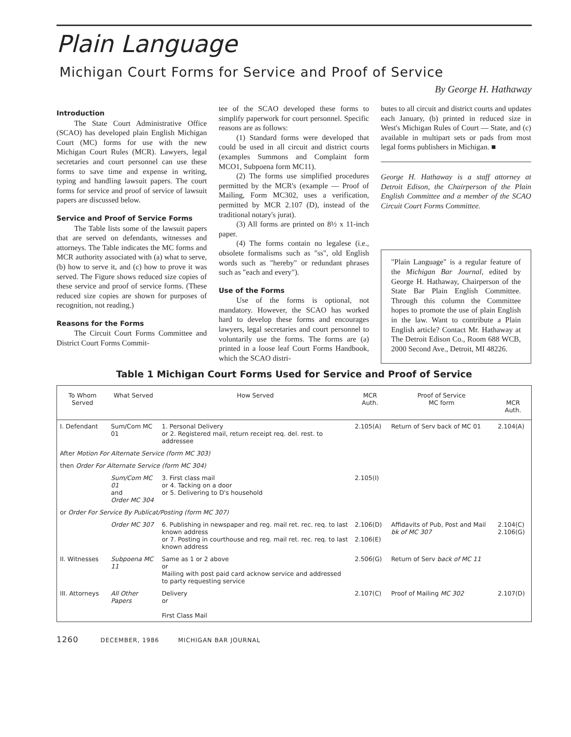Plain Language
Michigan Court Forms for Service and Proof of Service
By George H. Hathaway
Introduction
The State Court Administrative Office (SCAO) has developed plain English Michigan Court (MC) forms for use with the new Michigan Court Rules (MCR). Lawyers, legal secretaries and court personnel can use these forms to save time and expense in writing, typing and handling lawsuit papers. The court forms for service and proof of service of lawsuit papers are discussed below.
Service and Proof of Service Forms
The Table lists some of the lawsuit papers that are served on defendants, witnesses and attorneys. The Table indicates the MC forms and MCR authority associated with (a) what to serve, (b) how to serve it, and (c) how to prove it was served. The Figure shows reduced size copies of these service and proof of service forms. (These reduced size copies are shown for purposes of recognition, not reading.)
Reasons for the Forms
The Circuit Court Forms Committee and District Court Forms Commit-
tee of the SCAO developed these forms to simplify paperwork for court personnel. Specific reasons are as follows:
(1) Standard forms were developed that could be used in all circuit and district courts (examples Summons and Complaint form MCO1, Subpoena form MC11).
(2) The forms use simplified procedures permitted by the MCR's (example — Proof of Mailing, Form MC302, uses a verification, permitted by MCR 2.107 (D), instead of the traditional notary's jurat).
(3) All forms are printed on 8½ x 11-inch paper.
(4) The forms contain no legalese (i.e., obsolete formalisms such as "ss", old English words such as "hereby" or redundant phrases such as "each and every").
Use of the Forms
Use of the forms is optional, not mandatory. However, the SCAO has worked hard to develop these forms and encourages lawyers, legal secretaries and court personnel to voluntarily use the forms. The forms are (a) printed in a loose leaf Court Forms Handbook, which the SCAO distri-
butes to all circuit and district courts and updates each January, (b) printed in reduced size in West's Michigan Rules of Court — State, and (c) available in multipart sets or pads from most legal forms publishers in Michigan. ■
George H. Hathaway is a staff attorney at Detroit Edison, the Chairperson of the Plain English Committee and a member of the SCAO Circuit Court Forms Committee.
"Plain Language" is a regular feature of the Michigan Bar Journal, edited by George H. Hathaway, Chairperson of the State Bar Plain English Committee. Through this column the Committee hopes to promote the use of plain English in the law. Want to contribute a Plain English article? Contact Mr. Hathaway at The Detroit Edison Co., Room 688 WCB, 2000 Second Ave., Detroit, MI 48226.
Table 1 Michigan Court Forms Used for Service and Proof of Service
| To Whom Served | What Served | How Served | MCR Auth. | Proof of Service MC form | MCR Auth. |
| --- | --- | --- | --- | --- | --- |
| I. Defendant | Sum/Com MC 01 | 1. Personal Delivery or 2. Registered mail, return receipt req. del. rest. to addressee | 2.105(A) | Return of Serv back of MC 01 | 2.104(A) |
| After Motion For Alternate Service (form MC 303) | | | | | |
| then Order For Alternate Service (form MC 304) | | | | | |
| | Sum/Com MC 01 and Order MC 304 | 3. First class mail or 4. Tacking on a door or 5. Delivering to D's household | 2.105(I) | | |
| or Order For Service By Publicat/Posting (form MC 307) | | | | | |
| | Order MC 307 | 6. Publishing in newspaper and reg. mail ret. rec. req. to last known address or 7. Posting in courthouse and reg. mail ret. rec. req. to last known address | 2.106(D) 2.106(E) | Affidavits of Pub, Post and Mail bk of MC 307 | 2.104(C) 2.106(G) |
| II. Witnesses | Subpoena MC 11 | Same as 1 or 2 above or Mailing with post paid card acknow service and addressed to party requesting service | 2.506(G) | Return of Serv back of MC 11 | |
| III. Attorneys | All Other Papers | Delivery or First Class Mail | 2.107(C) | Proof of Mailing MC 302 | 2.107(D) |
1260 DECEMBER, 1986 MICHIGAN BAR JOURNAL